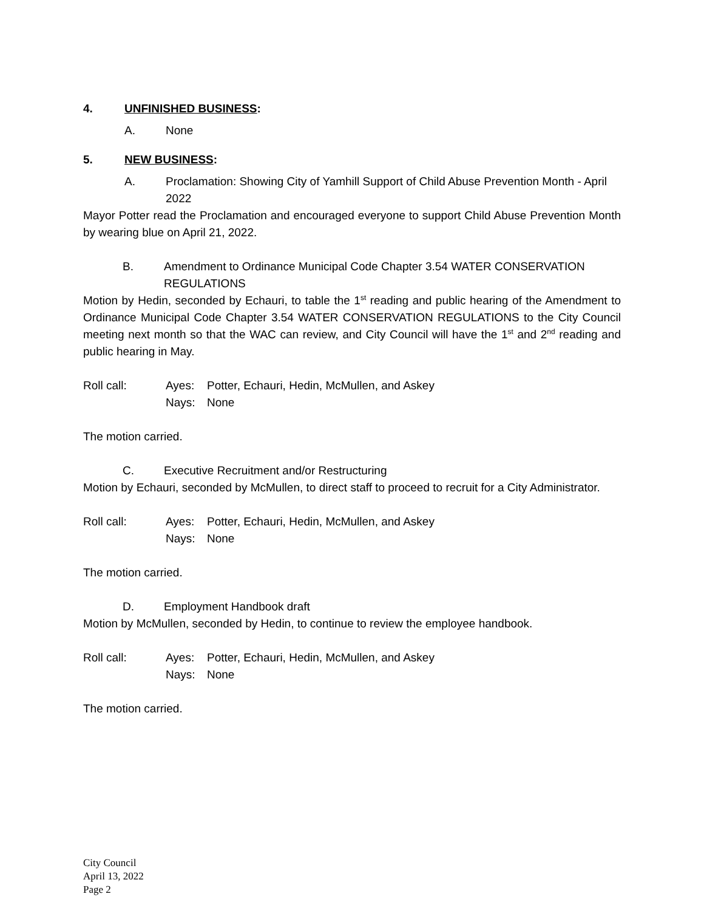4. UNFINISHED BUSINESS:
A. None
5. NEW BUSINESS:
A. Proclamation: Showing City of Yamhill Support of Child Abuse Prevention Month - April 2022
Mayor Potter read the Proclamation and encouraged everyone to support Child Abuse Prevention Month by wearing blue on April 21, 2022.
B. Amendment to Ordinance Municipal Code Chapter 3.54 WATER CONSERVATION REGULATIONS
Motion by Hedin, seconded by Echauri, to table the 1<sup>st</sup> reading and public hearing of the Amendment to Ordinance Municipal Code Chapter 3.54 WATER CONSERVATION REGULATIONS to the City Council meeting next month so that the WAC can review, and City Council will have the 1<sup>st</sup> and 2<sup>nd</sup> reading and public hearing in May.
Roll call: Ayes: Potter, Echauri, Hedin, McMullen, and Askey
Nays: None
The motion carried.
C. Executive Recruitment and/or Restructuring
Motion by Echauri, seconded by McMullen, to direct staff to proceed to recruit for a City Administrator.
Roll call: Ayes: Potter, Echauri, Hedin, McMullen, and Askey
Nays: None
The motion carried.
D. Employment Handbook draft
Motion by McMullen, seconded by Hedin, to continue to review the employee handbook.
Roll call: Ayes: Potter, Echauri, Hedin, McMullen, and Askey
Nays: None
The motion carried.
City Council
April 13, 2022
Page 2